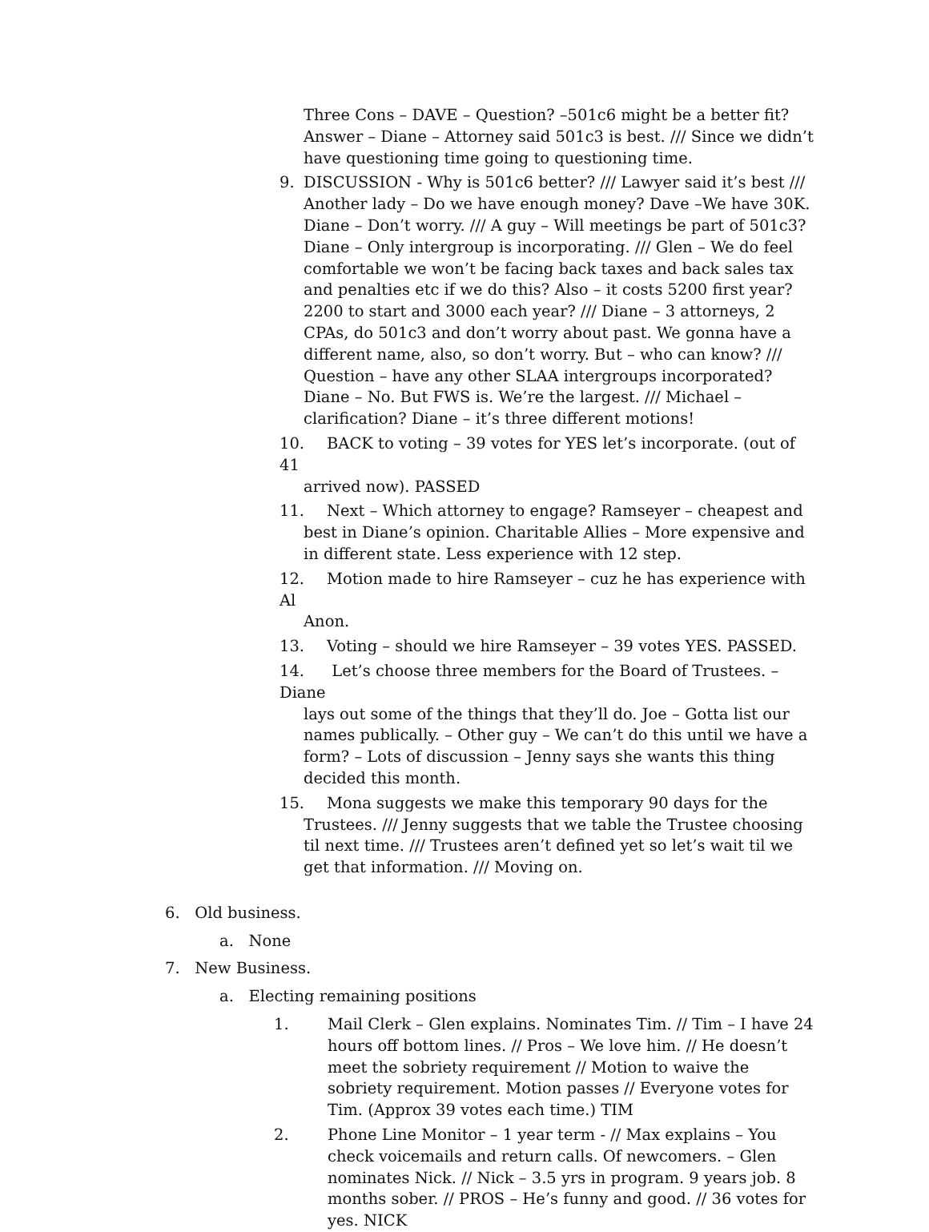Three Cons – DAVE – Question? –501c6 might be a better fit? Answer – Diane – Attorney said 501c3 is best. /// Since we didn’t have questioning time going to questioning time.
9. DISCUSSION - Why is 501c6 better? /// Lawyer said it’s best ///
Another lady – Do we have enough money? Dave –We have 30K. Diane – Don’t worry. /// A guy – Will meetings be part of 501c3? Diane – Only intergroup is incorporating. /// Glen – We do feel comfortable we won’t be facing back taxes and back sales tax and penalties etc if we do this? Also – it costs 5200 first year? 2200 to start and 3000 each year? /// Diane – 3 attorneys, 2 CPAs, do 501c3 and don’t worry about past. We gonna have a different name, also, so don’t worry. But – who can know? /// Question – have any other SLAA intergroups incorporated? Diane – No. But FWS is. We’re the largest. /// Michael – clarification? Diane – it’s three different motions!
10. BACK to voting – 39 votes for YES let’s incorporate. (out of 41
arrived now). PASSED
11. Next – Which attorney to engage? Ramseyer – cheapest and
best in Diane’s opinion. Charitable Allies – More expensive and in different state. Less experience with 12 step.
12. Motion made to hire Ramseyer – cuz he has experience with Al
Anon.
13. Voting – should we hire Ramseyer – 39 votes YES. PASSED.
14. Let’s choose three members for the Board of Trustees. – Diane
lays out some of the things that they’ll do. Joe – Gotta list our names publically. – Other guy – We can’t do this until we have a form? – Lots of discussion – Jenny says she wants this thing decided this month.
15. Mona suggests we make this temporary 90 days for the
Trustees. /// Jenny suggests that we table the Trustee choosing til next time. /// Trustees aren’t defined yet so let’s wait til we get that information. /// Moving on.
6. Old business.
a. None
7. New Business.
a. Electing remaining positions
1. Mail Clerk – Glen explains. Nominates Tim. // Tim – I have 24 hours off bottom lines. // Pros – We love him. // He doesn’t meet the sobriety requirement // Motion to waive the sobriety requirement. Motion passes // Everyone votes for Tim. (Approx 39 votes each time.) TIM
2. Phone Line Monitor – 1 year term - // Max explains – You check voicemails and return calls. Of newcomers. – Glen nominates Nick. // Nick – 3.5 yrs in program. 9 years job. 8 months sober. // PROS – He’s funny and good. // 36 votes for yes. NICK